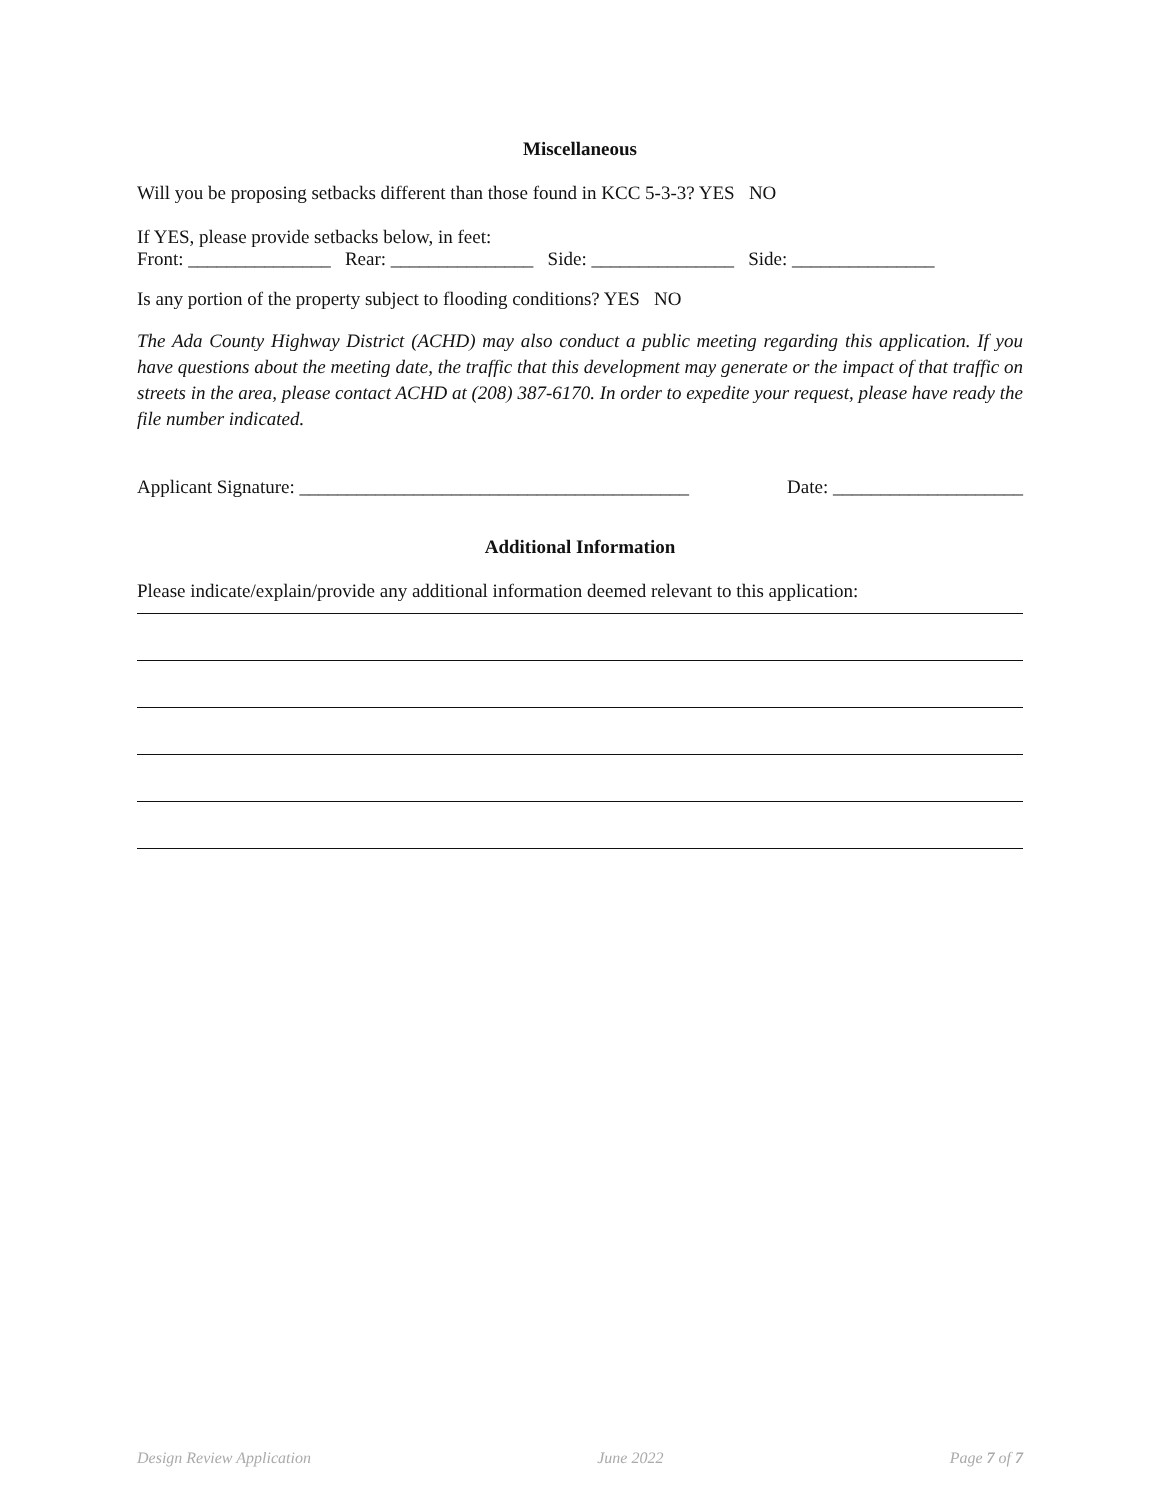Miscellaneous
Will you be proposing setbacks different than those found in KCC 5-3-3? YES NO
If YES, please provide setbacks below, in feet:
Front: _______________ Rear: _______________ Side: _______________ Side: _______________
Is any portion of the property subject to flooding conditions? YES NO
The Ada County Highway District (ACHD) may also conduct a public meeting regarding this application. If you have questions about the meeting date, the traffic that this development may generate or the impact of that traffic on streets in the area, please contact ACHD at (208) 387-6170. In order to expedite your request, please have ready the file number indicated.
Applicant Signature: _________________________________________ Date: ____________________
Additional Information
Please indicate/explain/provide any additional information deemed relevant to this application:
Design Review Application June 2022 Page 7 of 7